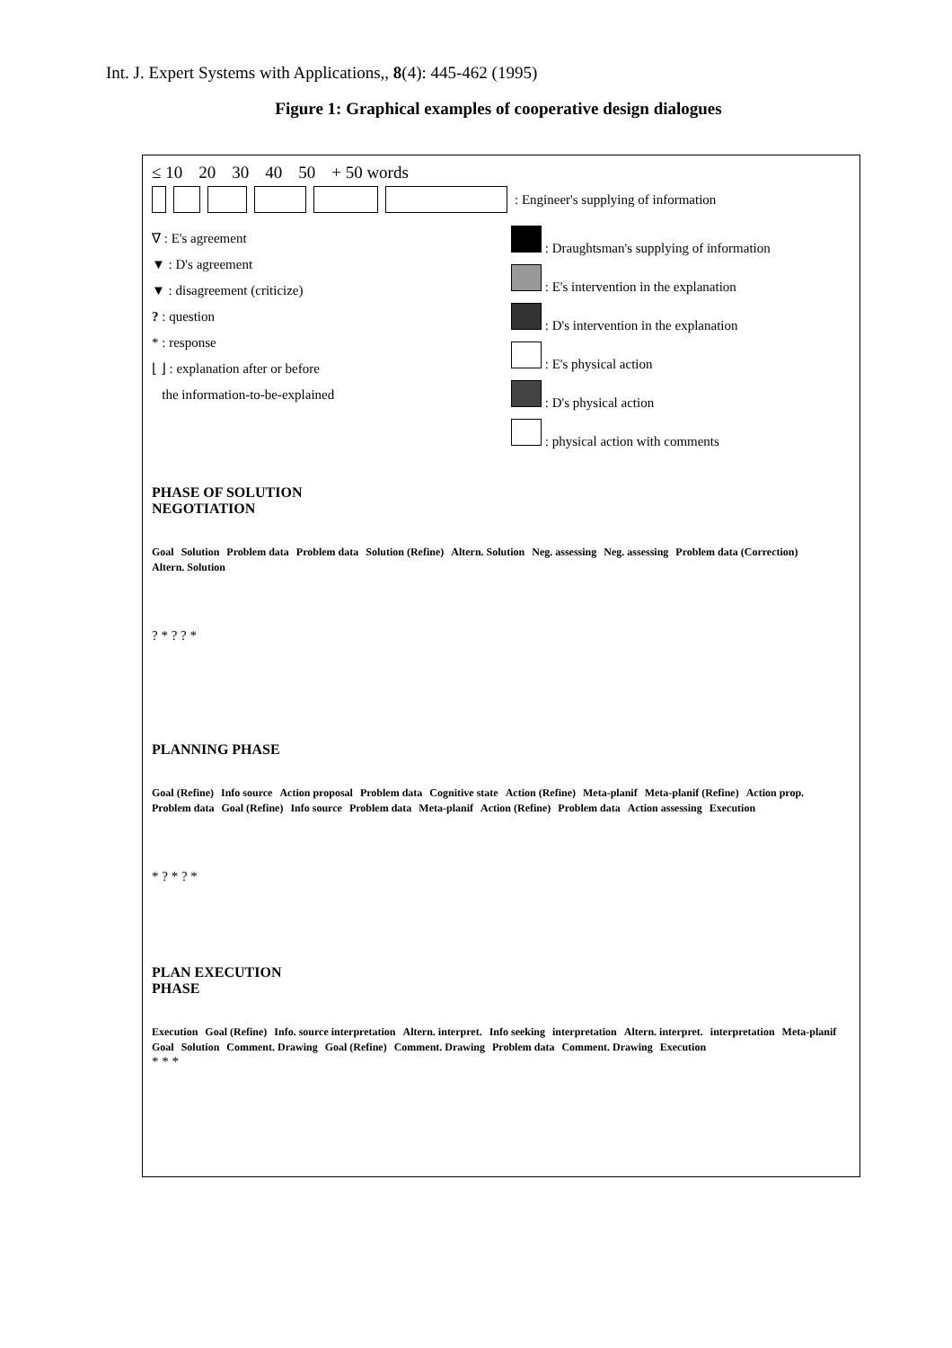Int. J. Expert Systems with Applications,, 8(4): 445-462 (1995)
Figure 1: Graphical examples of cooperative design dialogues
≤ 10 20 30 40 50 + 50 words
: Engineer's supplying of information
∇ : E's agreement
▼ : D's agreement
▼ : disagreement (criticize)
? : question
* : response
⌊ ⌋ : explanation after or before
the information-to-be-explained
: Draughtsman's supplying of information
: E's intervention in the explanation
: D's intervention in the explanation
: E's physical action
: D's physical action
: physical action with comments
PHASE OF SOLUTION
NEGOTIATION
Goal Solution Problem data Problem data Solution (Refine) Altern. Solution Neg. assessing Neg. assessing Problem data (Correction) Altern. Solution
? * ? ? *
PLANNING PHASE
Goal (Refine) Info source Action proposal Problem data Cognitive state Action (Refine) Meta-planif Meta-planif (Refine) Action prop. Problem data Goal (Refine) Info source Problem data Meta-planif Action (Refine) Problem data Action assessing Execution
* ? * ? *
PLAN EXECUTION
PHASE
Execution Goal (Refine) Info. source interpretation Altern. interpret. Info seeking interpretation Altern. interpret. interpretation Meta-planif Goal Solution Comment. Drawing Goal (Refine) Comment. Drawing Problem data Comment. Drawing Execution
* * *